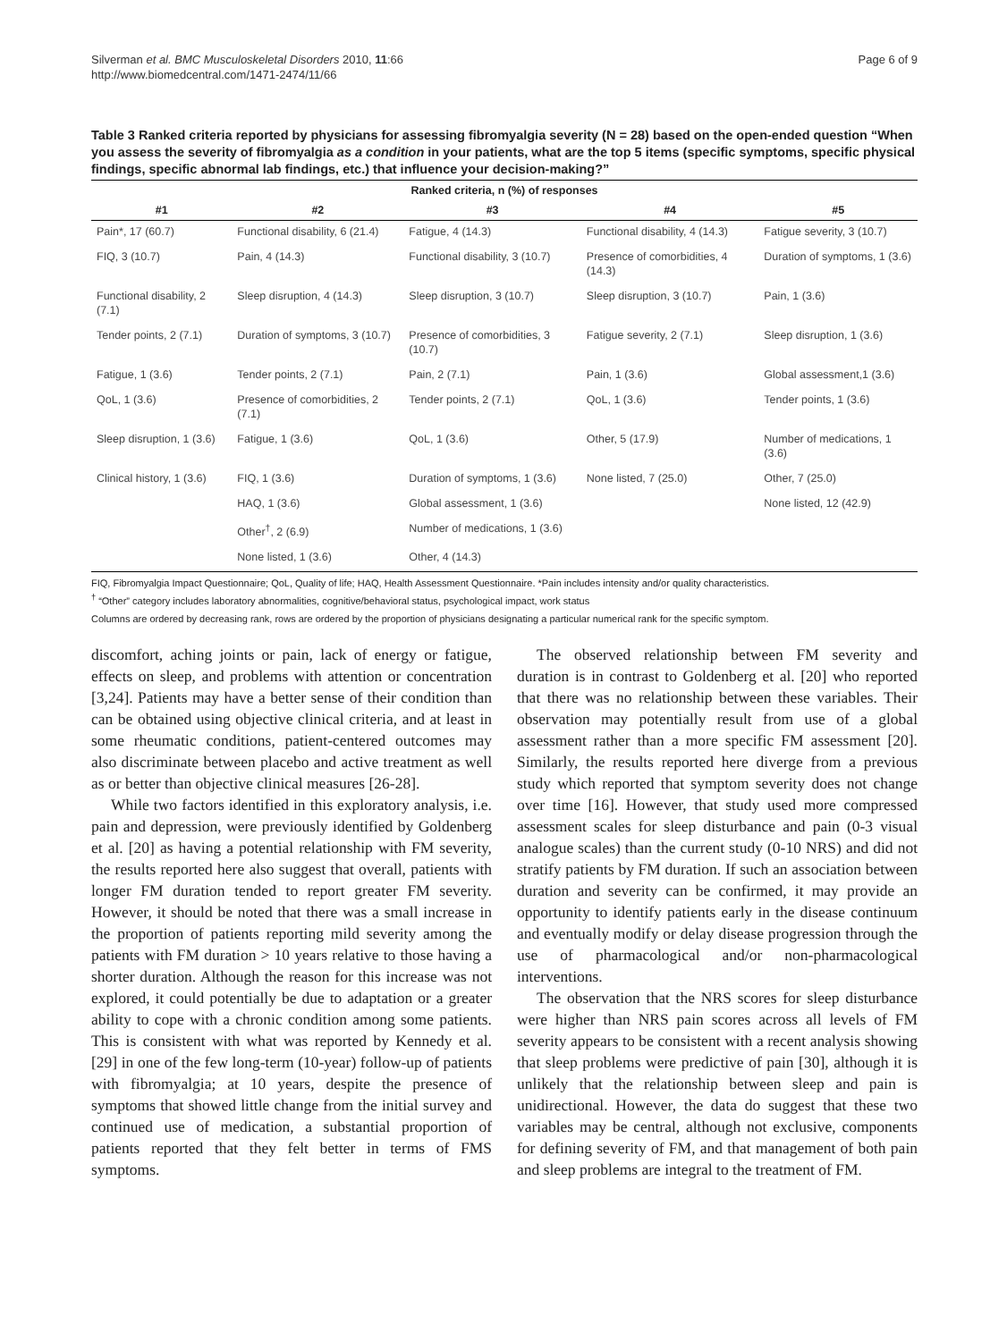Silverman et al. BMC Musculoskeletal Disorders 2010, 11:66
http://www.biomedcentral.com/1471-2474/11/66
Page 6 of 9
Table 3 Ranked criteria reported by physicians for assessing fibromyalgia severity (N = 28) based on the open-ended question “When you assess the severity of fibromyalgia as a condition in your patients, what are the top 5 items (specific symptoms, specific physical findings, specific abnormal lab findings, etc.) that influence your decision-making?”
| Ranked criteria, n (%) of responses | | | | |
| --- | --- | --- | --- | --- |
| #1 | #2 | #3 | #4 | #5 |
| Pain*, 17 (60.7) | Functional disability, 6 (21.4) | Fatigue, 4 (14.3) | Functional disability, 4 (14.3) | Fatigue severity, 3 (10.7) |
| FIQ, 3 (10.7) | Pain, 4 (14.3) | Functional disability, 3 (10.7) | Presence of comorbidities, 4 (14.3) | Duration of symptoms, 1 (3.6) |
| Functional disability, 2 (7.1) | Sleep disruption, 4 (14.3) | Sleep disruption, 3 (10.7) | Sleep disruption, 3 (10.7) | Pain, 1 (3.6) |
| Tender points, 2 (7.1) | Duration of symptoms, 3 (10.7) | Presence of comorbidities, 3 (10.7) | Fatigue severity, 2 (7.1) | Sleep disruption, 1 (3.6) |
| Fatigue, 1 (3.6) | Tender points, 2 (7.1) | Pain, 2 (7.1) | Pain, 1 (3.6) | Global assessment,1 (3.6) |
| QoL, 1 (3.6) | Presence of comorbidities, 2 (7.1) | Tender points, 2 (7.1) | QoL, 1 (3.6) | Tender points, 1 (3.6) |
| Sleep disruption, 1 (3.6) | Fatigue, 1 (3.6) | QoL, 1 (3.6) | Other, 5 (17.9) | Number of medications, 1 (3.6) |
| Clinical history, 1 (3.6) | FIQ, 1 (3.6) | Duration of symptoms, 1 (3.6) | None listed, 7 (25.0) | Other, 7 (25.0) |
| | HAQ, 1 (3.6) | Global assessment, 1 (3.6) | | None listed, 12 (42.9) |
| | Other<sup>†</sup>, 2 (6.9) | Number of medications, 1 (3.6) | | |
| | None listed, 1 (3.6) | Other, 4 (14.3) | | |
FIQ, Fibromyalgia Impact Questionnaire; QoL, Quality of life; HAQ, Health Assessment Questionnaire. *Pain includes intensity and/or quality characteristics.
<sup>†</sup> “Other” category includes laboratory abnormalities, cognitive/behavioral status, psychological impact, work status
Columns are ordered by decreasing rank, rows are ordered by the proportion of physicians designating a particular numerical rank for the specific symptom.
discomfort, aching joints or pain, lack of energy or fatigue, effects on sleep, and problems with attention or concentration [3,24]. Patients may have a better sense of their condition than can be obtained using objective clinical criteria, and at least in some rheumatic conditions, patient-centered outcomes may also discriminate between placebo and active treatment as well as or better than objective clinical measures [26-28].
While two factors identified in this exploratory analysis, i.e. pain and depression, were previously identified by Goldenberg et al. [20] as having a potential relationship with FM severity, the results reported here also suggest that overall, patients with longer FM duration tended to report greater FM severity. However, it should be noted that there was a small increase in the proportion of patients reporting mild severity among the patients with FM duration > 10 years relative to those having a shorter duration. Although the reason for this increase was not explored, it could potentially be due to adaptation or a greater ability to cope with a chronic condition among some patients. This is consistent with what was reported by Kennedy et al. [29] in one of the few long-term (10-year) follow-up of patients with fibromyalgia; at 10 years, despite the presence of symptoms that showed little change from the initial survey and continued use of medication, a substantial proportion of patients reported that they felt better in terms of FMS symptoms.
The observed relationship between FM severity and duration is in contrast to Goldenberg et al. [20] who reported that there was no relationship between these variables. Their observation may potentially result from use of a global assessment rather than a more specific FM assessment [20]. Similarly, the results reported here diverge from a previous study which reported that symptom severity does not change over time [16]. However, that study used more compressed assessment scales for sleep disturbance and pain (0-3 visual analogue scales) than the current study (0-10 NRS) and did not stratify patients by FM duration. If such an association between duration and severity can be confirmed, it may provide an opportunity to identify patients early in the disease continuum and eventually modify or delay disease progression through the use of pharmacological and/or non-pharmacological interventions.
The observation that the NRS scores for sleep disturbance were higher than NRS pain scores across all levels of FM severity appears to be consistent with a recent analysis showing that sleep problems were predictive of pain [30], although it is unlikely that the relationship between sleep and pain is unidirectional. However, the data do suggest that these two variables may be central, although not exclusive, components for defining severity of FM, and that management of both pain and sleep problems are integral to the treatment of FM.